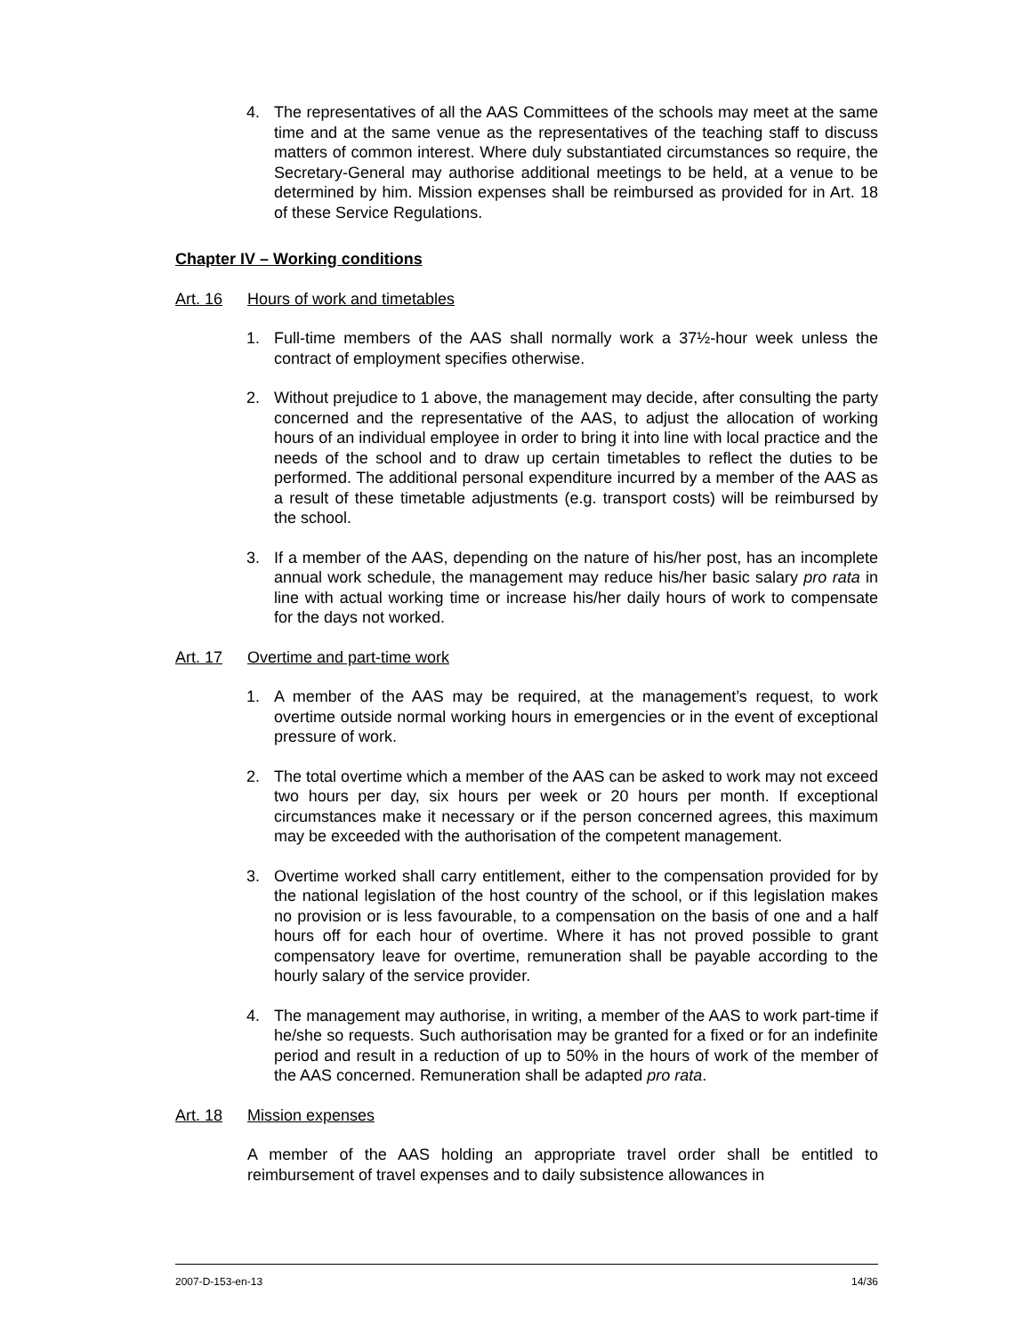4. The representatives of all the AAS Committees of the schools may meet at the same time and at the same venue as the representatives of the teaching staff to discuss matters of common interest. Where duly substantiated circumstances so require, the Secretary-General may authorise additional meetings to be held, at a venue to be determined by him. Mission expenses shall be reimbursed as provided for in Art. 18 of these Service Regulations.
Chapter IV – Working conditions
Art. 16 Hours of work and timetables
1. Full-time members of the AAS shall normally work a 37½-hour week unless the contract of employment specifies otherwise.
2. Without prejudice to 1 above, the management may decide, after consulting the party concerned and the representative of the AAS, to adjust the allocation of working hours of an individual employee in order to bring it into line with local practice and the needs of the school and to draw up certain timetables to reflect the duties to be performed. The additional personal expenditure incurred by a member of the AAS as a result of these timetable adjustments (e.g. transport costs) will be reimbursed by the school.
3. If a member of the AAS, depending on the nature of his/her post, has an incomplete annual work schedule, the management may reduce his/her basic salary pro rata in line with actual working time or increase his/her daily hours of work to compensate for the days not worked.
Art. 17 Overtime and part-time work
1. A member of the AAS may be required, at the management’s request, to work overtime outside normal working hours in emergencies or in the event of exceptional pressure of work.
2. The total overtime which a member of the AAS can be asked to work may not exceed two hours per day, six hours per week or 20 hours per month. If exceptional circumstances make it necessary or if the person concerned agrees, this maximum may be exceeded with the authorisation of the competent management.
3. Overtime worked shall carry entitlement, either to the compensation provided for by the national legislation of the host country of the school, or if this legislation makes no provision or is less favourable, to a compensation on the basis of one and a half hours off for each hour of overtime. Where it has not proved possible to grant compensatory leave for overtime, remuneration shall be payable according to the hourly salary of the service provider.
4. The management may authorise, in writing, a member of the AAS to work part-time if he/she so requests. Such authorisation may be granted for a fixed or for an indefinite period and result in a reduction of up to 50% in the hours of work of the member of the AAS concerned. Remuneration shall be adapted pro rata.
Art. 18 Mission expenses
A member of the AAS holding an appropriate travel order shall be entitled to reimbursement of travel expenses and to daily subsistence allowances in
2007-D-153-en-13 14/36